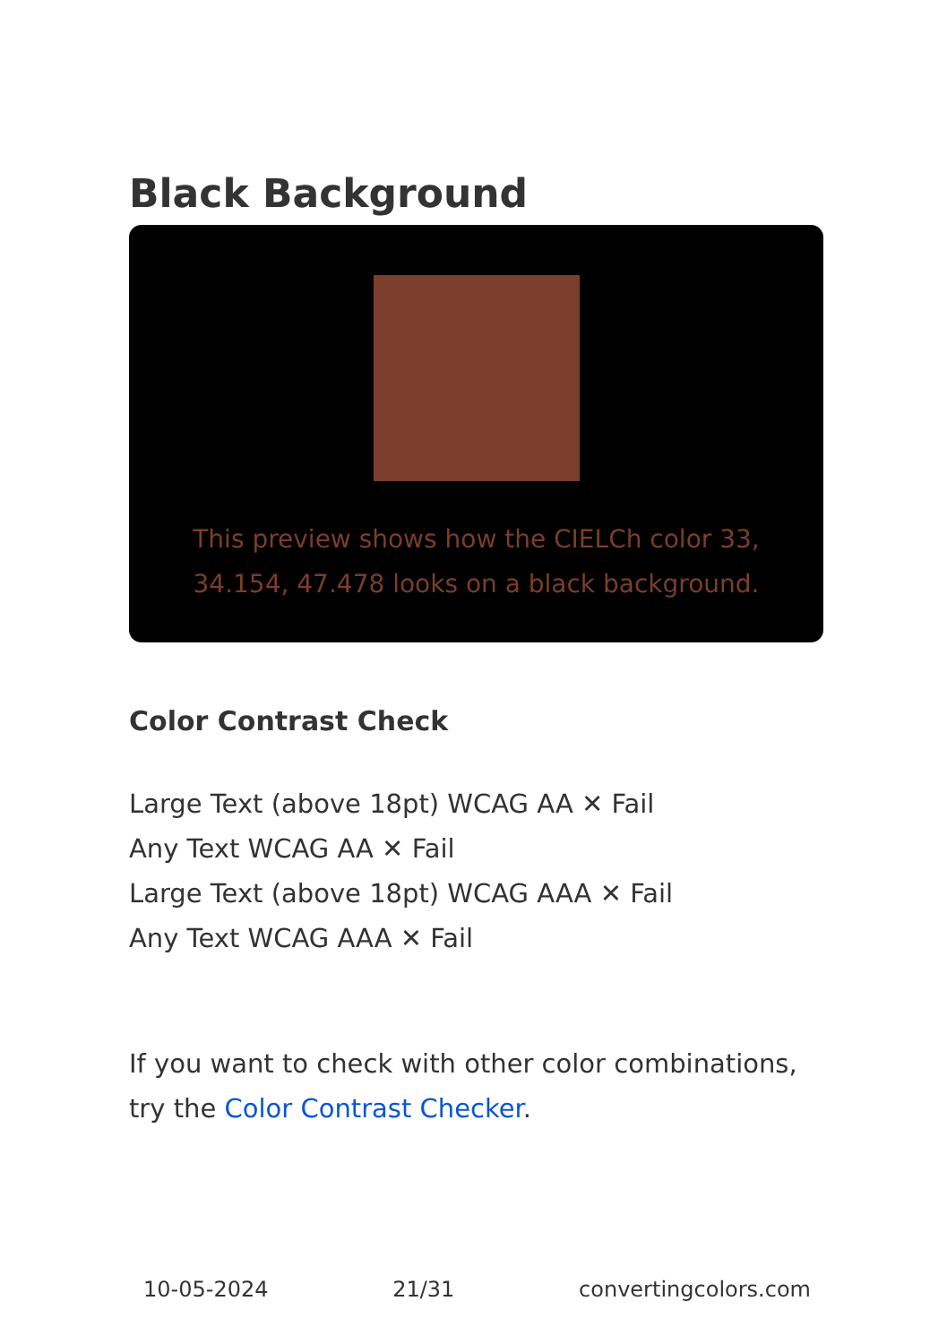Black Background
This preview shows how the CIELCh color 33, 34.154, 47.478 looks on a black background.
Color Contrast Check
Large Text (above 18pt) WCAG AA ✕ Fail
Any Text WCAG AA ✕ Fail
Large Text (above 18pt) WCAG AAA ✕ Fail
Any Text WCAG AAA ✕ Fail
If you want to check with other color combinations, try the Color Contrast Checker.
10-05-2024 21/31 convertingcolors.com